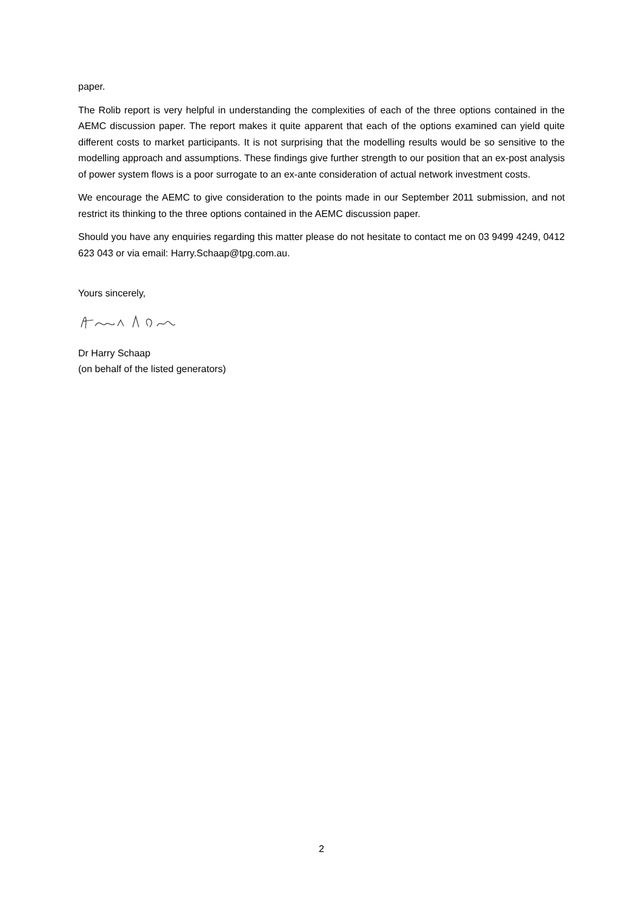paper.
The Rolib report is very helpful in understanding the complexities of each of the three options contained in the AEMC discussion paper. The report makes it quite apparent that each of the options examined can yield quite different costs to market participants. It is not surprising that the modelling results would be so sensitive to the modelling approach and assumptions. These findings give further strength to our position that an ex-post analysis of power system flows is a poor surrogate to an ex-ante consideration of actual network investment costs.
We encourage the AEMC to give consideration to the points made in our September 2011 submission, and not restrict its thinking to the three options contained in the AEMC discussion paper.
Should you have any enquiries regarding this matter please do not hesitate to contact me on 03 9499 4249, 0412 623 043 or via email: Harry.Schaap@tpg.com.au.
Yours sincerely,
Dr Harry Schaap
(on behalf of the listed generators)
2